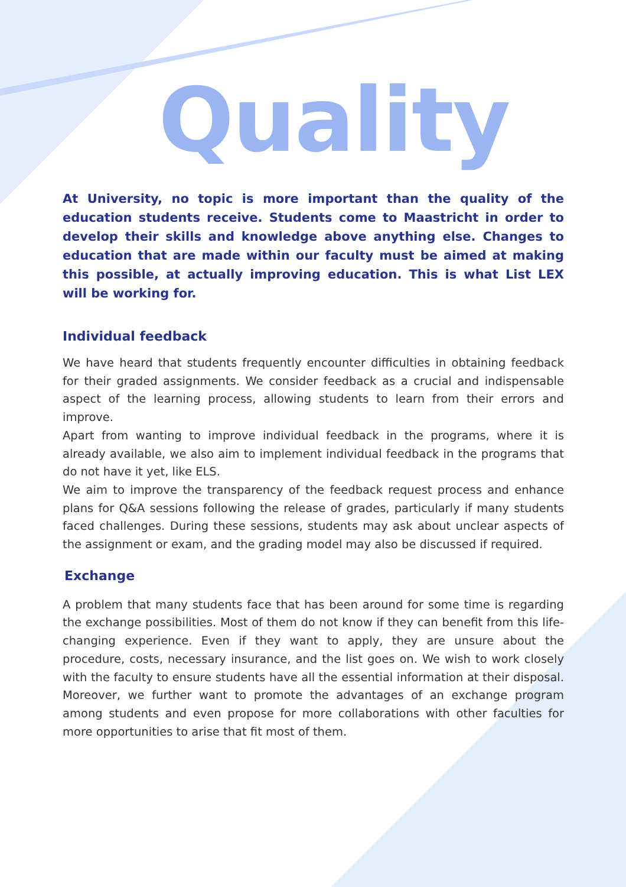Quality
At University, no topic is more important than the quality of the education students receive. Students come to Maastricht in order to develop their skills and knowledge above anything else. Changes to education that are made within our faculty must be aimed at making this possible, at actually improving education. This is what List LEX will be working for.
Individual feedback
We have heard that students frequently encounter difficulties in obtaining feedback for their graded assignments. We consider feedback as a crucial and indispensable aspect of the learning process, allowing students to learn from their errors and improve.
Apart from wanting to improve individual feedback in the programs, where it is already available, we also aim to implement individual feedback in the programs that do not have it yet, like ELS.
We aim to improve the transparency of the feedback request process and enhance plans for Q&A sessions following the release of grades, particularly if many students faced challenges. During these sessions, students may ask about unclear aspects of the assignment or exam, and the grading model may also be discussed if required.
Exchange
A problem that many students face that has been around for some time is regarding the exchange possibilities. Most of them do not know if they can benefit from this life-changing experience. Even if they want to apply, they are unsure about the procedure, costs, necessary insurance, and the list goes on. We wish to work closely with the faculty to ensure students have all the essential information at their disposal. Moreover, we further want to promote the advantages of an exchange program among students and even propose for more collaborations with other faculties for more opportunities to arise that fit most of them.